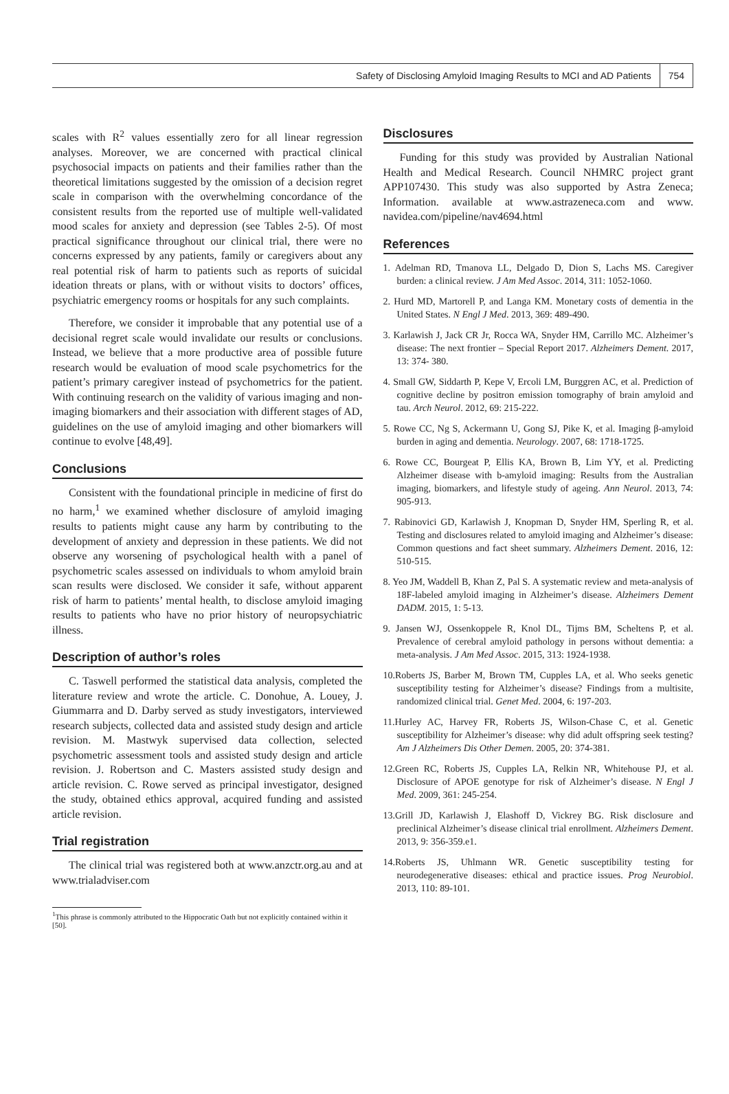Safety of Disclosing Amyloid Imaging Results to MCI and AD Patients 754
scales with R<sup>2</sup> values essentially zero for all linear regression analyses. Moreover, we are concerned with practical clinical psychosocial impacts on patients and their families rather than the theoretical limitations suggested by the omission of a decision regret scale in comparison with the overwhelming concordance of the consistent results from the reported use of multiple well-validated mood scales for anxiety and depression (see Tables 2-5). Of most practical significance throughout our clinical trial, there were no concerns expressed by any patients, family or caregivers about any real potential risk of harm to patients such as reports of suicidal ideation threats or plans, with or without visits to doctors’ offices, psychiatric emergency rooms or hospitals for any such complaints.
Therefore, we consider it improbable that any potential use of a decisional regret scale would invalidate our results or conclusions. Instead, we believe that a more productive area of possible future research would be evaluation of mood scale psychometrics for the patient’s primary caregiver instead of psychometrics for the patient. With continuing research on the validity of various imaging and non-imaging biomarkers and their association with different stages of AD, guidelines on the use of amyloid imaging and other biomarkers will continue to evolve [48,49].
Conclusions
Consistent with the foundational principle in medicine of first do no harm,<sup>1</sup> we examined whether disclosure of amyloid imaging results to patients might cause any harm by contributing to the development of anxiety and depression in these patients. We did not observe any worsening of psychological health with a panel of psychometric scales assessed on individuals to whom amyloid brain scan results were disclosed. We consider it safe, without apparent risk of harm to patients’ mental health, to disclose amyloid imaging results to patients who have no prior history of neuropsychiatric illness.
Description of author’s roles
C. Taswell performed the statistical data analysis, completed the literature review and wrote the article. C. Donohue, A. Louey, J. Giummarra and D. Darby served as study investigators, interviewed research subjects, collected data and assisted study design and article revision. M. Mastwyk supervised data collection, selected psychometric assessment tools and assisted study design and article revision. J. Robertson and C. Masters assisted study design and article revision. C. Rowe served as principal investigator, designed the study, obtained ethics approval, acquired funding and assisted article revision.
Trial registration
The clinical trial was registered both at www.anzctr.org.au and at www.trialadviser.com
<sup>1</sup> This phrase is commonly attributed to the Hippocratic Oath but not explicitly contained within it [50].
Disclosures
Funding for this study was provided by Australian National Health and Medical Research. Council NHMRC project grant APP107430. This study was also supported by Astra Zeneca; Information. available at www.astrazeneca.com and www. navidea.com/pipeline/nav4694.html
References
1. Adelman RD, Tmanova LL, Delgado D, Dion S, Lachs MS. Caregiver burden: a clinical review. J Am Med Assoc. 2014, 311: 1052-1060.
2. Hurd MD, Martorell P, and Langa KM. Monetary costs of dementia in the United States. N Engl J Med. 2013, 369: 489-490.
3. Karlawish J, Jack CR Jr, Rocca WA, Snyder HM, Carrillo MC. Alzheimer’s disease: The next frontier – Special Report 2017. Alzheimers Dement. 2017, 13: 374- 380.
4. Small GW, Siddarth P, Kepe V, Ercoli LM, Burggren AC, et al. Prediction of cognitive decline by positron emission tomography of brain amyloid and tau. Arch Neurol. 2012, 69: 215-222.
5. Rowe CC, Ng S, Ackermann U, Gong SJ, Pike K, et al. Imaging β-amyloid burden in aging and dementia. Neurology. 2007, 68: 1718-1725.
6. Rowe CC, Bourgeat P, Ellis KA, Brown B, Lim YY, et al. Predicting Alzheimer disease with b-amyloid imaging: Results from the Australian imaging, biomarkers, and lifestyle study of ageing. Ann Neurol. 2013, 74: 905-913.
7. Rabinovici GD, Karlawish J, Knopman D, Snyder HM, Sperling R, et al. Testing and disclosures related to amyloid imaging and Alzheimer’s disease: Common questions and fact sheet summary. Alzheimers Dement. 2016, 12: 510-515.
8. Yeo JM, Waddell B, Khan Z, Pal S. A systematic review and meta-analysis of 18F-labeled amyloid imaging in Alzheimer’s disease. Alzheimers Dement DADM. 2015, 1: 5-13.
9. Jansen WJ, Ossenkoppele R, Knol DL, Tijms BM, Scheltens P, et al. Prevalence of cerebral amyloid pathology in persons without dementia: a meta-analysis. J Am Med Assoc. 2015, 313: 1924-1938.
10.Roberts JS, Barber M, Brown TM, Cupples LA, et al. Who seeks genetic susceptibility testing for Alzheimer’s disease? Findings from a multisite, randomized clinical trial. Genet Med. 2004, 6: 197-203.
11.Hurley AC, Harvey FR, Roberts JS, Wilson-Chase C, et al. Genetic susceptibility for Alzheimer’s disease: why did adult offspring seek testing? Am J Alzheimers Dis Other Demen. 2005, 20: 374-381.
12.Green RC, Roberts JS, Cupples LA, Relkin NR, Whitehouse PJ, et al. Disclosure of APOE genotype for risk of Alzheimer’s disease. N Engl J Med. 2009, 361: 245-254.
13.Grill JD, Karlawish J, Elashoff D, Vickrey BG. Risk disclosure and preclinical Alzheimer’s disease clinical trial enrollment. Alzheimers Dement. 2013, 9: 356-359.e1.
14.Roberts JS, Uhlmann WR. Genetic susceptibility testing for neurodegenerative diseases: ethical and practice issues. Prog Neurobiol. 2013, 110: 89-101.